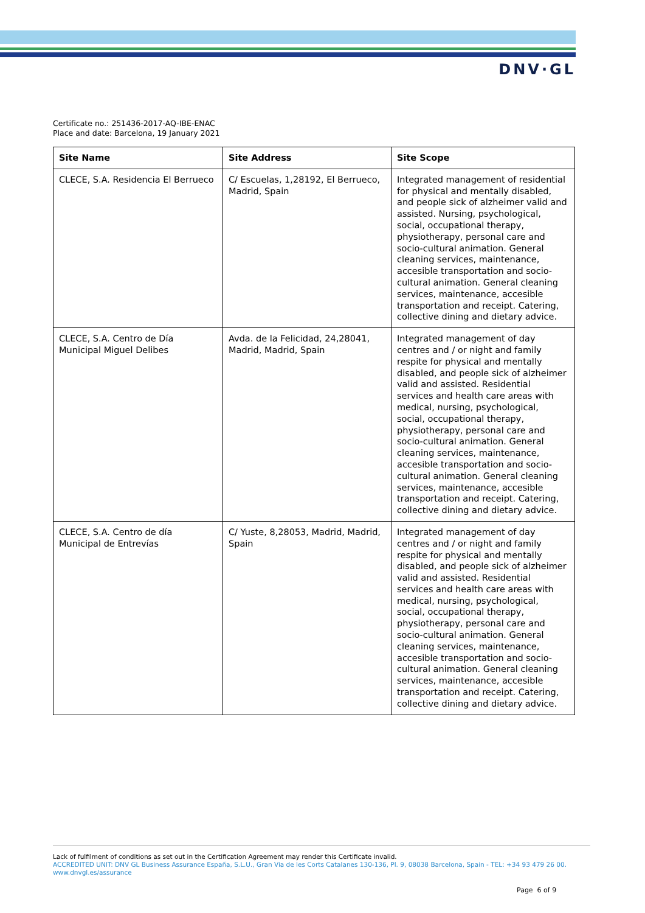DNV·GL
Certificate no.: 251436-2017-AQ-IBE-ENAC
Place and date: Barcelona, 19 January 2021
| Site Name | Site Address | Site Scope |
| --- | --- | --- |
| CLECE, S.A. Residencia El Berrueco | C/ Escuelas, 1,28192, El Berrueco, Madrid, Spain | Integrated management of residential for physical and mentally disabled, and people sick of alzheimer valid and assisted. Nursing, psychological, social, occupational therapy, physiotherapy, personal care and socio-cultural animation. General cleaning services, maintenance, accesible transportation and socio-cultural animation. General cleaning services, maintenance, accesible transportation and receipt. Catering, collective dining and dietary advice. |
| CLECE, S.A. Centro de Día Municipal Miguel Delibes | Avda. de la Felicidad, 24,28041, Madrid, Madrid, Spain | Integrated management of day centres and / or night and family respite for physical and mentally disabled, and people sick of alzheimer valid and assisted. Residential services and health care areas with medical, nursing, psychological, social, occupational therapy, physiotherapy, personal care and socio-cultural animation. General cleaning services, maintenance, accesible transportation and socio-cultural animation. General cleaning services, maintenance, accesible transportation and receipt. Catering, collective dining and dietary advice. |
| CLECE, S.A. Centro de día Municipal de Entrevías | C/ Yuste, 8,28053, Madrid, Madrid, Spain | Integrated management of day centres and / or night and family respite for physical and mentally disabled, and people sick of alzheimer valid and assisted. Residential services and health care areas with medical, nursing, psychological, social, occupational therapy, physiotherapy, personal care and socio-cultural animation. General cleaning services, maintenance, accesible transportation and socio-cultural animation. General cleaning services, maintenance, accesible transportation and receipt. Catering, collective dining and dietary advice. |
Lack of fulfilment of conditions as set out in the Certification Agreement may render this Certificate invalid.
ACCREDITED UNIT: DNV GL Business Assurance España, S.L.U., Gran Via de les Corts Catalanes 130-136, Pl. 9, 08038 Barcelona, Spain - TEL: +34 93 479 26 00. www.dnvgl.es/assurance
Page 6 of 9